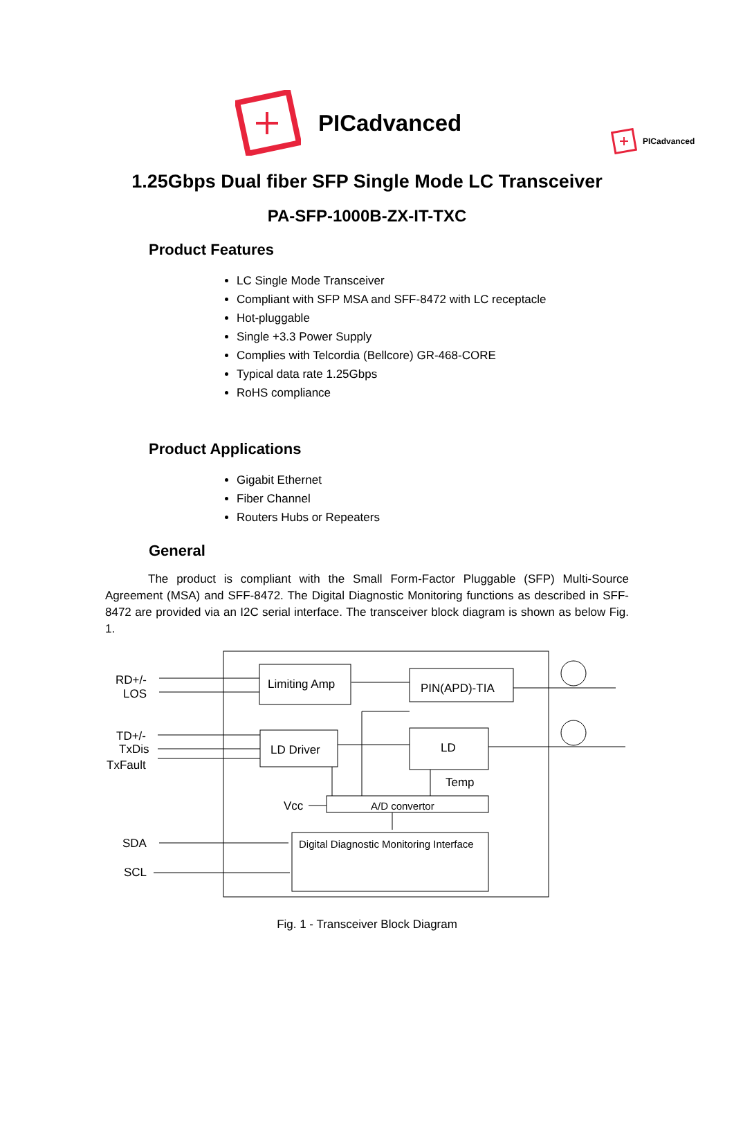PICadvanced
PICadvanced
1.25Gbps Dual fiber SFP Single Mode LC Transceiver
PA-SFP-1000B-ZX-IT-TXC
Product Features
LC Single Mode Transceiver
Compliant with SFP MSA and SFF-8472 with LC receptacle
Hot-pluggable
Single +3.3 Power Supply
Complies with Telcordia (Bellcore) GR-468-CORE
Typical data rate 1.25Gbps
RoHS compliance
Product Applications
Gigabit Ethernet
Fiber Channel
Routers Hubs or Repeaters
General
The product is compliant with the Small Form-Factor Pluggable (SFP) Multi-Source Agreement (MSA) and SFF-8472. The Digital Diagnostic Monitoring functions as described in SFF-8472 are provided via an I2C serial interface. The transceiver block diagram is shown as below Fig. 1.
RD+/-
LOS
Limiting Amp
PIN(APD)-TIA
TD+/-
TxDis
TxFault
LD Driver
LD
Temp
Vcc
A/D convertor
Digital Diagnostic Monitoring Interface
SDA
SCL
Fig. 1 - Transceiver Block Diagram